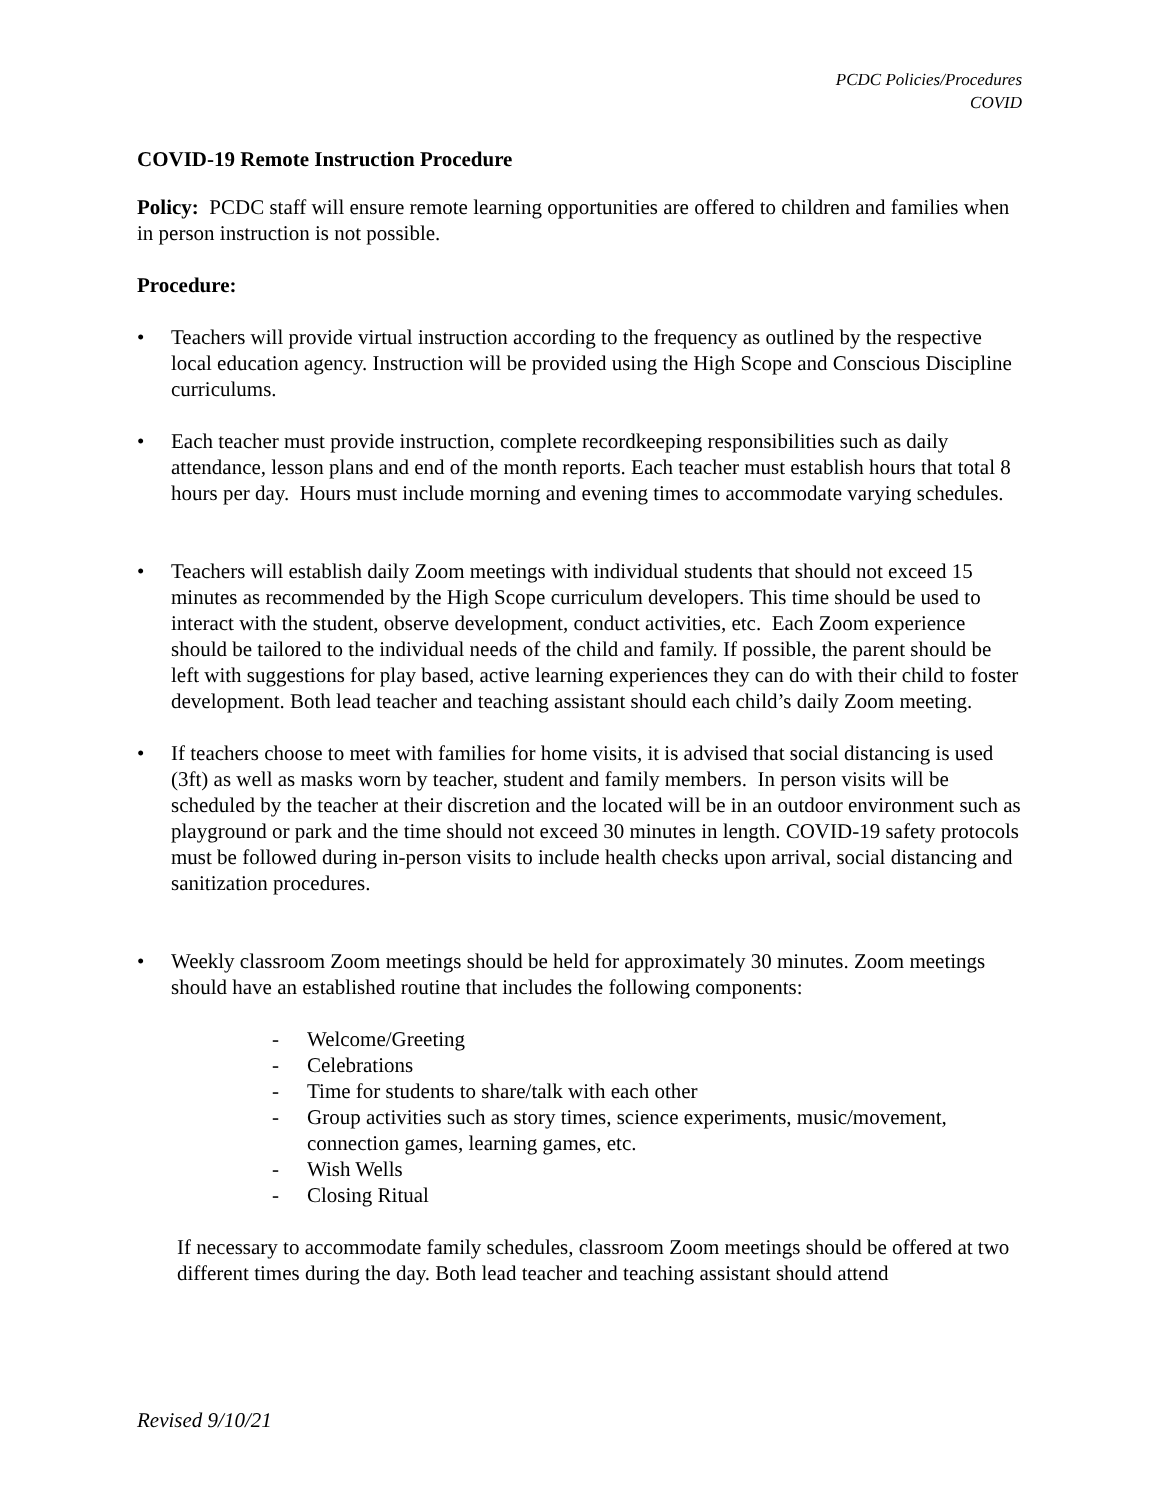PCDC Policies/Procedures
COVID
COVID-19 Remote Instruction Procedure
Policy: PCDC staff will ensure remote learning opportunities are offered to children and families when in person instruction is not possible.
Procedure:
• Teachers will provide virtual instruction according to the frequency as outlined by the respective local education agency. Instruction will be provided using the High Scope and Conscious Discipline curriculums.
• Each teacher must provide instruction, complete recordkeeping responsibilities such as daily attendance, lesson plans and end of the month reports. Each teacher must establish hours that total 8 hours per day. Hours must include morning and evening times to accommodate varying schedules.
• Teachers will establish daily Zoom meetings with individual students that should not exceed 15 minutes as recommended by the High Scope curriculum developers. This time should be used to interact with the student, observe development, conduct activities, etc. Each Zoom experience should be tailored to the individual needs of the child and family. If possible, the parent should be left with suggestions for play based, active learning experiences they can do with their child to foster development. Both lead teacher and teaching assistant should each child’s daily Zoom meeting.
• If teachers choose to meet with families for home visits, it is advised that social distancing is used (3ft) as well as masks worn by teacher, student and family members. In person visits will be scheduled by the teacher at their discretion and the located will be in an outdoor environment such as playground or park and the time should not exceed 30 minutes in length. COVID-19 safety protocols must be followed during in-person visits to include health checks upon arrival, social distancing and sanitization procedures.
• Weekly classroom Zoom meetings should be held for approximately 30 minutes. Zoom meetings should have an established routine that includes the following components:
- Welcome/Greeting
- Celebrations
- Time for students to share/talk with each other
- Group activities such as story times, science experiments, music/movement, connection games, learning games, etc.
- Wish Wells
- Closing Ritual
If necessary to accommodate family schedules, classroom Zoom meetings should be offered at two different times during the day. Both lead teacher and teaching assistant should attend
Revised 9/10/21